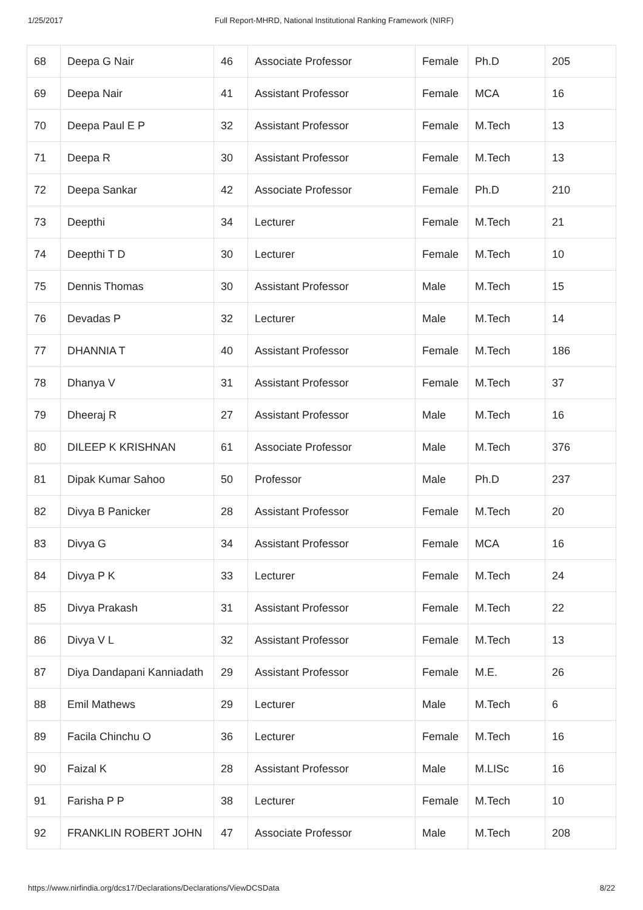1/25/2017 Full Report-MHRD, National Institutional Ranking Framework (NIRF)
| 68 | Deepa G Nair | 46 | Associate Professor | Female | Ph.D | 205 |
| 69 | Deepa Nair | 41 | Assistant Professor | Female | MCA | 16 |
| 70 | Deepa Paul E P | 32 | Assistant Professor | Female | M.Tech | 13 |
| 71 | Deepa R | 30 | Assistant Professor | Female | M.Tech | 13 |
| 72 | Deepa Sankar | 42 | Associate Professor | Female | Ph.D | 210 |
| 73 | Deepthi | 34 | Lecturer | Female | M.Tech | 21 |
| 74 | Deepthi T D | 30 | Lecturer | Female | M.Tech | 10 |
| 75 | Dennis Thomas | 30 | Assistant Professor | Male | M.Tech | 15 |
| 76 | Devadas P | 32 | Lecturer | Male | M.Tech | 14 |
| 77 | DHANNIA T | 40 | Assistant Professor | Female | M.Tech | 186 |
| 78 | Dhanya V | 31 | Assistant Professor | Female | M.Tech | 37 |
| 79 | Dheeraj R | 27 | Assistant Professor | Male | M.Tech | 16 |
| 80 | DILEEP K KRISHNAN | 61 | Associate Professor | Male | M.Tech | 376 |
| 81 | Dipak Kumar Sahoo | 50 | Professor | Male | Ph.D | 237 |
| 82 | Divya B Panicker | 28 | Assistant Professor | Female | M.Tech | 20 |
| 83 | Divya G | 34 | Assistant Professor | Female | MCA | 16 |
| 84 | Divya P K | 33 | Lecturer | Female | M.Tech | 24 |
| 85 | Divya Prakash | 31 | Assistant Professor | Female | M.Tech | 22 |
| 86 | Divya V L | 32 | Assistant Professor | Female | M.Tech | 13 |
| 87 | Diya Dandapani Kanniadath | 29 | Assistant Professor | Female | M.E. | 26 |
| 88 | Emil Mathews | 29 | Lecturer | Male | M.Tech | 6 |
| 89 | Facila Chinchu O | 36 | Lecturer | Female | M.Tech | 16 |
| 90 | Faizal K | 28 | Assistant Professor | Male | M.LISc | 16 |
| 91 | Farisha P P | 38 | Lecturer | Female | M.Tech | 10 |
| 92 | FRANKLIN ROBERT JOHN | 47 | Associate Professor | Male | M.Tech | 208 |
https://www.nirfindia.org/dcs17/Declarations/Declarations/ViewDCSData 8/22